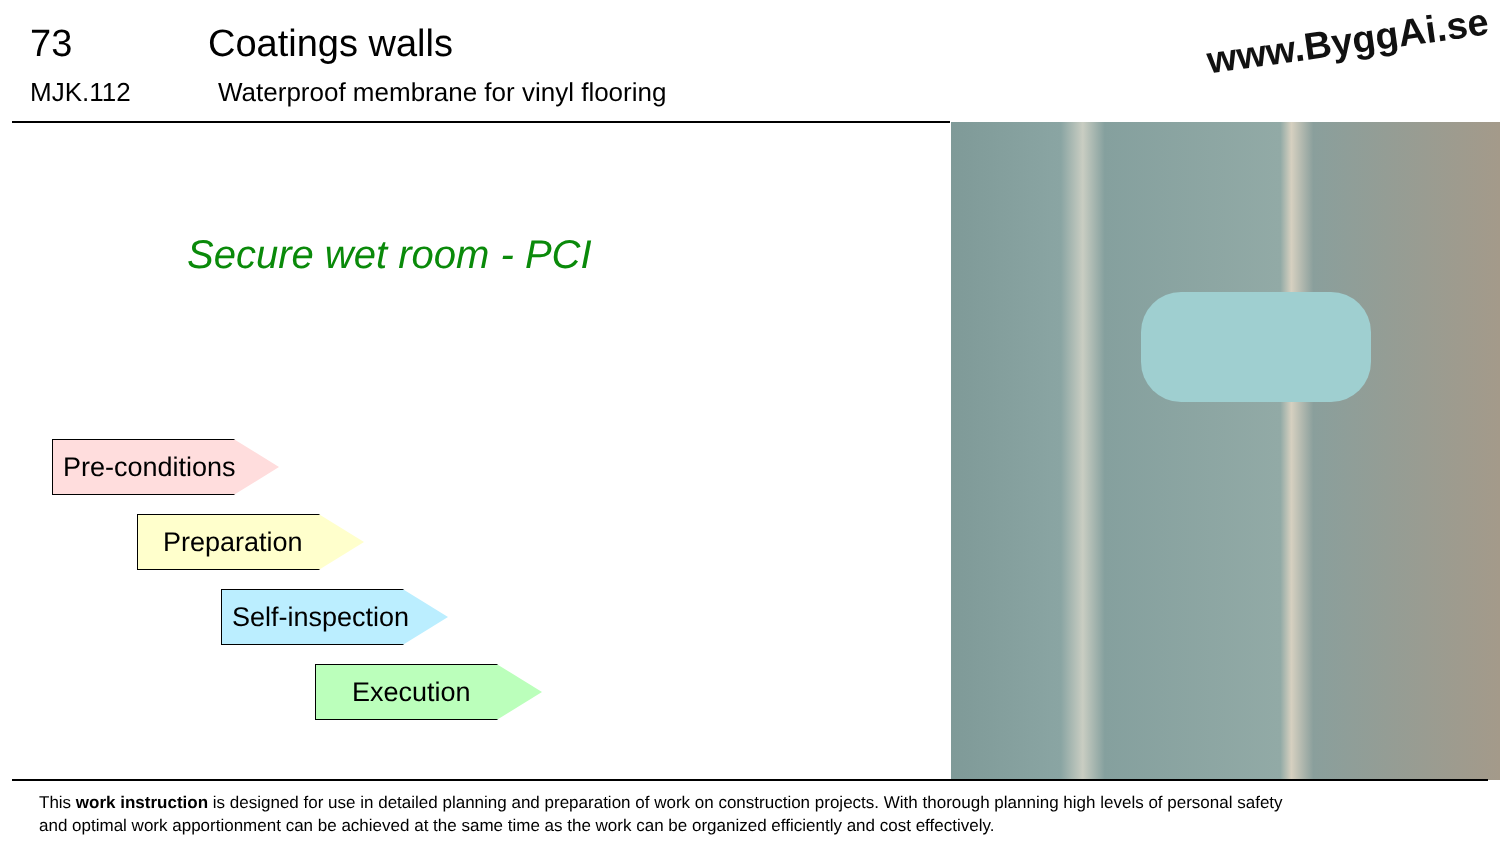73 Coatings walls
MJK.112 Waterproof membrane for vinyl flooring
www.ByggAi.se
Secure wet room - PCI
Pre-conditions
Preparation
Self-inspection
Execution
This work instruction is designed for use in detailed planning and preparation of work on construction projects. With thorough planning high levels of personal safety and optimal work apportionment can be achieved at the same time as the work can be organized efficiently and cost effectively.